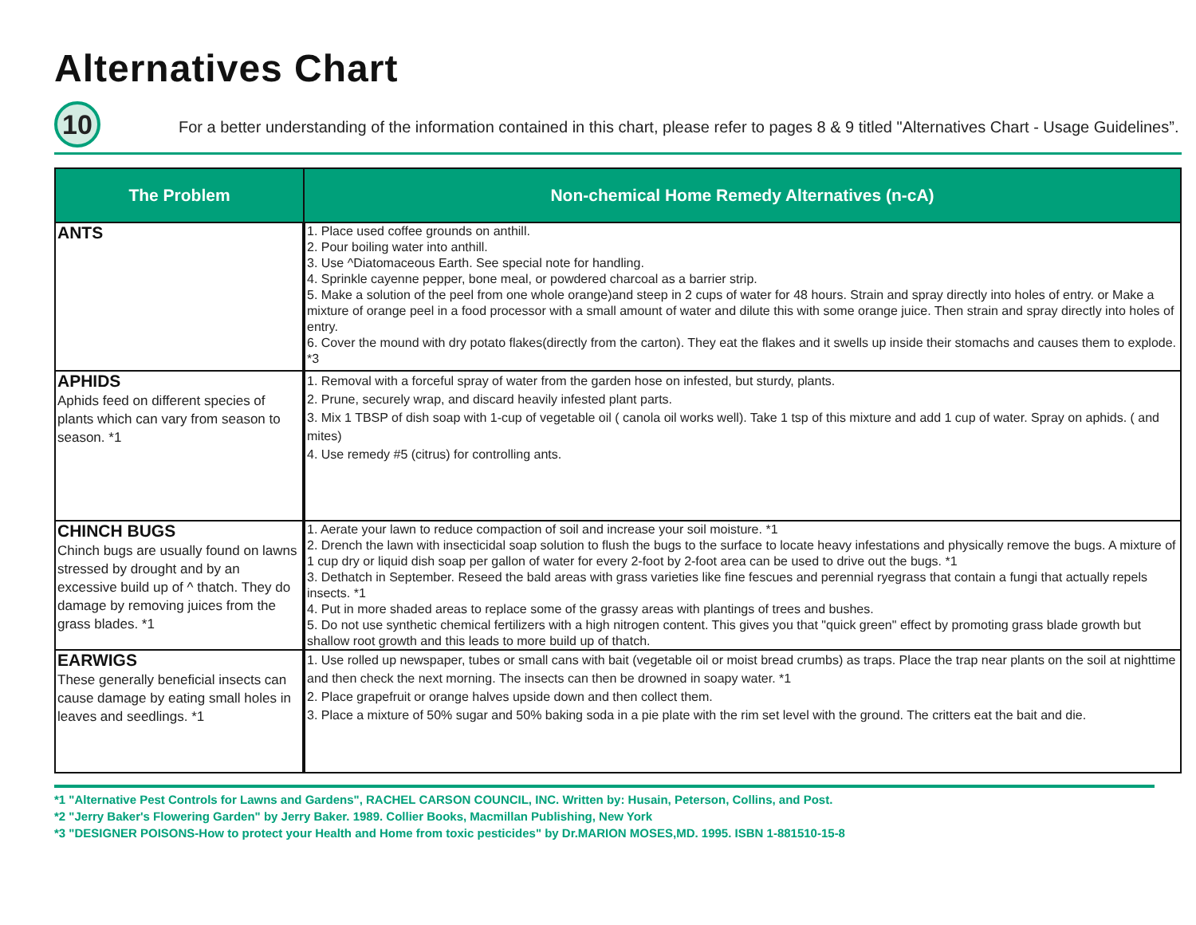Alternatives Chart
10
For a better understanding of the information contained in this chart, please refer to pages 8 & 9 titled "Alternatives Chart - Usage Guidelines”.
| The Problem | Non-chemical Home Remedy Alternatives (n-cA) |
| --- | --- |
| ANTS | 1. Place used coffee grounds on anthill. 2. Pour boiling water into anthill. 3. Use ^Diatomaceous Earth. See special note for handling. 4. Sprinkle cayenne pepper, bone meal, or powdered charcoal as a barrier strip. 5. Make a solution of the peel from one whole orange)and steep in 2 cups of water for 48 hours. Strain and spray directly into holes of entry. or Make a mixture of orange peel in a food processor with a small amount of water and dilute this with some orange juice. Then strain and spray directly into holes of entry. 6. Cover the mound with dry potato flakes(directly from the carton). They eat the flakes and it swells up inside their stomachs and causes them to explode. *3 |
| APHIDS Aphids feed on different species of plants which can vary from season to season. *1 | 1. Removal with a forceful spray of water from the garden hose on infested, but sturdy, plants. 2. Prune, securely wrap, and discard heavily infested plant parts. 3. Mix 1 TBSP of dish soap with 1-cup of vegetable oil ( canola oil works well). Take 1 tsp of this mixture and add 1 cup of water. Spray on aphids. ( and mites) 4. Use remedy #5 (citrus) for controlling ants. |
| CHINCH BUGS Chinch bugs are usually found on lawns stressed by drought and by an excessive build up of ^ thatch. They do damage by removing juices from the grass blades. *1 | 1. Aerate your lawn to reduce compaction of soil and increase your soil moisture. *1 2. Drench the lawn with insecticidal soap solution to flush the bugs to the surface to locate heavy infestations and physically remove the bugs. A mixture of 1 cup dry or liquid dish soap per gallon of water for every 2-foot by 2-foot area can be used to drive out the bugs. *1 3. Dethatch in September. Reseed the bald areas with grass varieties like fine fescues and perennial ryegrass that contain a fungi that actually repels insects. *1 4. Put in more shaded areas to replace some of the grassy areas with plantings of trees and bushes. 5. Do not use synthetic chemical fertilizers with a high nitrogen content. This gives you that "quick green" effect by promoting grass blade growth but shallow root growth and this leads to more build up of thatch. |
| EARWIGS These generally beneficial insects can cause damage by eating small holes in leaves and seedlings. *1 | 1. Use rolled up newspaper, tubes or small cans with bait (vegetable oil or moist bread crumbs) as traps. Place the trap near plants on the soil at nighttime and then check the next morning. The insects can then be drowned in soapy water. *1 2. Place grapefruit or orange halves upside down and then collect them. 3. Place a mixture of 50% sugar and 50% baking soda in a pie plate with the rim set level with the ground. The critters eat the bait and die. |
*1 "Alternative Pest Controls for Lawns and Gardens", RACHEL CARSON COUNCIL, INC. Written by: Husain, Peterson, Collins, and Post.
*2 "Jerry Baker's Flowering Garden" by Jerry Baker. 1989. Collier Books, Macmillan Publishing, New York
*3 "DESIGNER POISONS-How to protect your Health and Home from toxic pesticides" by Dr.MARION MOSES,MD. 1995. ISBN 1-881510-15-8